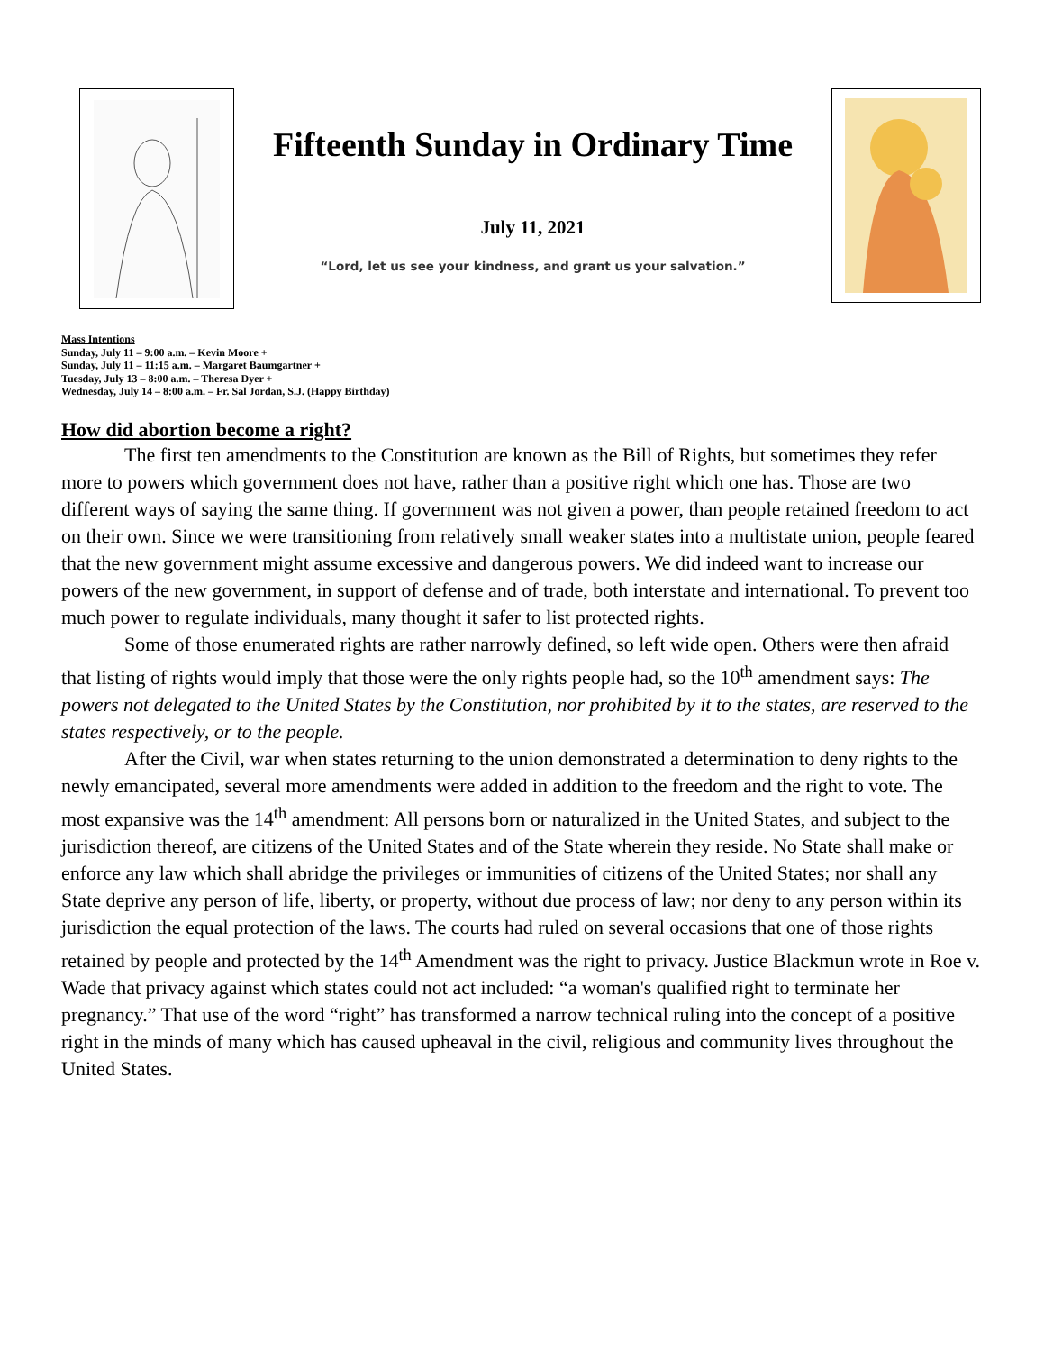Fifteenth Sunday in Ordinary Time
July 11, 2021
“Lord, let us see your kindness, and grant us your salvation.”
Mass Intentions
Sunday, July 11 – 9:00 a.m. – Kevin Moore +
Sunday, July 11 – 11:15 a.m. – Margaret Baumgartner +
Tuesday, July 13 – 8:00 a.m. – Theresa Dyer +
Wednesday, July 14 – 8:00 a.m. – Fr. Sal Jordan, S.J. (Happy Birthday)
How did abortion become a right?
The first ten amendments to the Constitution are known as the Bill of Rights, but sometimes they refer more to powers which government does not have, rather than a positive right which one has. Those are two different ways of saying the same thing. If government was not given a power, than people retained freedom to act on their own. Since we were transitioning from relatively small weaker states into a multistate union, people feared that the new government might assume excessive and dangerous powers. We did indeed want to increase our powers of the new government, in support of defense and of trade, both interstate and international. To prevent too much power to regulate individuals, many thought it safer to list protected rights.
Some of those enumerated rights are rather narrowly defined, so left wide open. Others were then afraid that listing of rights would imply that those were the only rights people had, so the 10<sup>th</sup> amendment says: The powers not delegated to the United States by the Constitution, nor prohibited by it to the states, are reserved to the states respectively, or to the people.
After the Civil, war when states returning to the union demonstrated a determination to deny rights to the newly emancipated, several more amendments were added in addition to the freedom and the right to vote. The most expansive was the 14<sup>th</sup> amendment: All persons born or naturalized in the United States, and subject to the jurisdiction thereof, are citizens of the United States and of the State wherein they reside. No State shall make or enforce any law which shall abridge the privileges or immunities of citizens of the United States; nor shall any State deprive any person of life, liberty, or property, without due process of law; nor deny to any person within its jurisdiction the equal protection of the laws. The courts had ruled on several occasions that one of those rights retained by people and protected by the 14<sup>th</sup> Amendment was the right to privacy. Justice Blackmun wrote in Roe v. Wade that privacy against which states could not act included: “a woman's qualified right to terminate her pregnancy.” That use of the word “right” has transformed a narrow technical ruling into the concept of a positive right in the minds of many which has caused upheaval in the civil, religious and community lives throughout the United States.